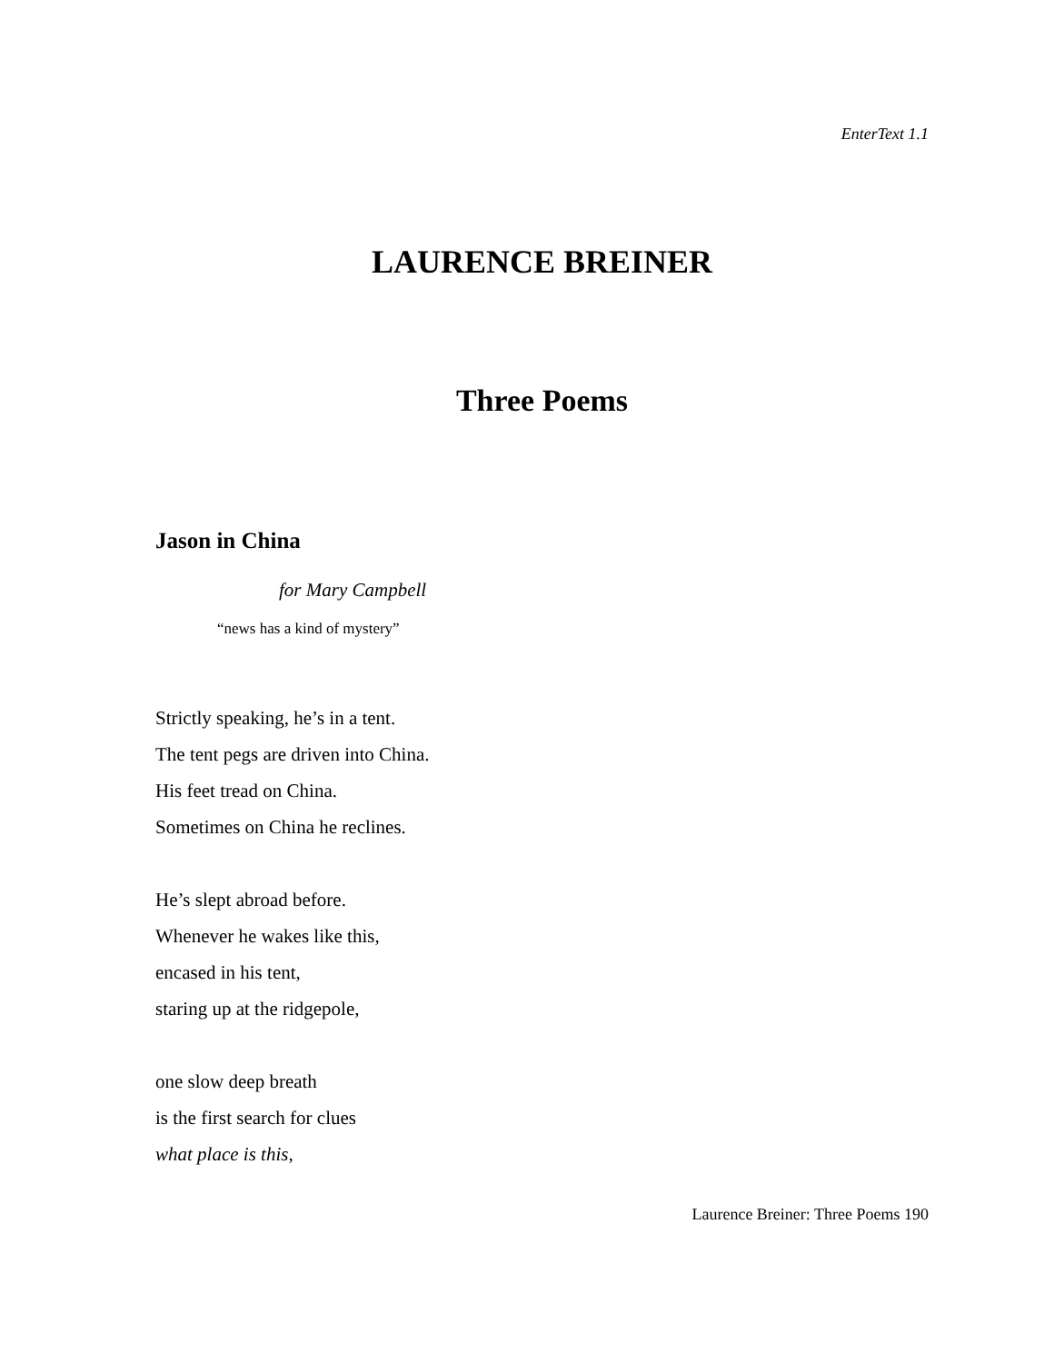EnterText 1.1
LAURENCE BREINER
Three Poems
Jason in China
for Mary Campbell
“news has a kind of mystery”
Strictly speaking, he’s in a tent.
The tent pegs are driven into China.
His feet tread on China.
Sometimes on China he reclines.
He’s slept abroad before.
Whenever he wakes like this,
encased in his tent,
staring up at the ridgepole,
one slow deep breath
is the first search for clues
what place is this,
Laurence Breiner: Three Poems 190